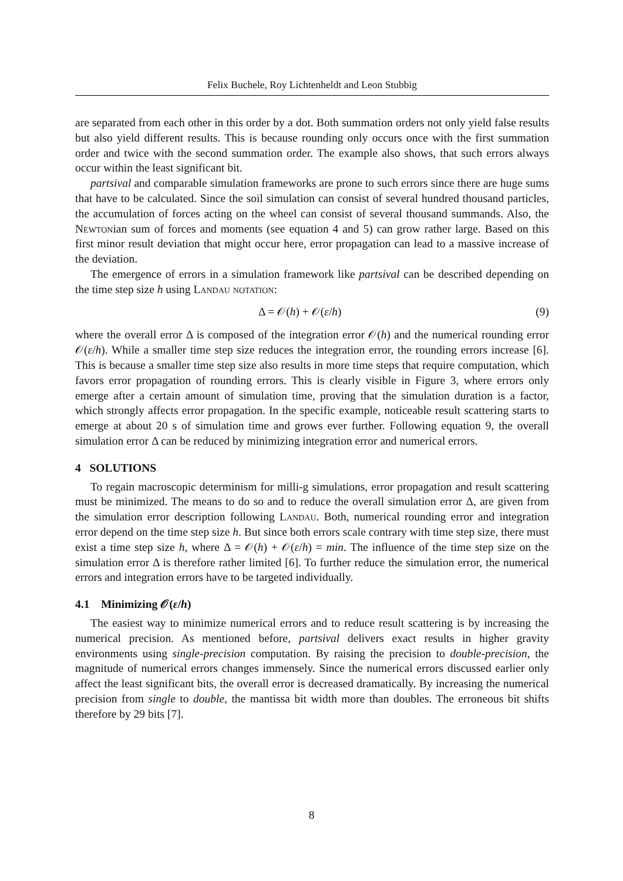Felix Buchele, Roy Lichtenheldt and Leon Stubbig
are separated from each other in this order by a dot. Both summation orders not only yield false results but also yield different results. This is because rounding only occurs once with the first summation order and twice with the second summation order. The example also shows, that such errors always occur within the least significant bit.
partsival and comparable simulation frameworks are prone to such errors since there are huge sums that have to be calculated. Since the soil simulation can consist of several hundred thousand particles, the accumulation of forces acting on the wheel can consist of several thousand summands. Also, the Newtonian sum of forces and moments (see equation 4 and 5) can grow rather large. Based on this first minor result deviation that might occur here, error propagation can lead to a massive increase of the deviation.
The emergence of errors in a simulation framework like partsival can be described depending on the time step size h using Landau notation:
Δ = 𝒪(h) + 𝒪(ε/h) (9)
where the overall error Δ is composed of the integration error 𝒪(h) and the numerical rounding error 𝒪(ε/h). While a smaller time step size reduces the integration error, the rounding errors increase [6]. This is because a smaller time step size also results in more time steps that require computation, which favors error propagation of rounding errors. This is clearly visible in Figure 3, where errors only emerge after a certain amount of simulation time, proving that the simulation duration is a factor, which strongly affects error propagation. In the specific example, noticeable result scattering starts to emerge at about 20 s of simulation time and grows ever further. Following equation 9, the overall simulation error Δ can be reduced by minimizing integration error and numerical errors.
4 SOLUTIONS
To regain macroscopic determinism for milli-g simulations, error propagation and result scattering must be minimized. The means to do so and to reduce the overall simulation error Δ, are given from the simulation error description following Landau. Both, numerical rounding error and integration error depend on the time step size h. But since both errors scale contrary with time step size, there must exist a time step size h, where Δ = 𝒪(h) + 𝒪(ε/h) = min. The influence of the time step size on the simulation error Δ is therefore rather limited [6]. To further reduce the simulation error, the numerical errors and integration errors have to be targeted individually.
4.1 Minimizing 𝒪(ε/h)
The easiest way to minimize numerical errors and to reduce result scattering is by increasing the numerical precision. As mentioned before, partsival delivers exact results in higher gravity environments using single-precision computation. By raising the precision to double-precision, the magnitude of numerical errors changes immensely. Since the numerical errors discussed earlier only affect the least significant bits, the overall error is decreased dramatically. By increasing the numerical precision from single to double, the mantissa bit width more than doubles. The erroneous bit shifts therefore by 29 bits [7].
8